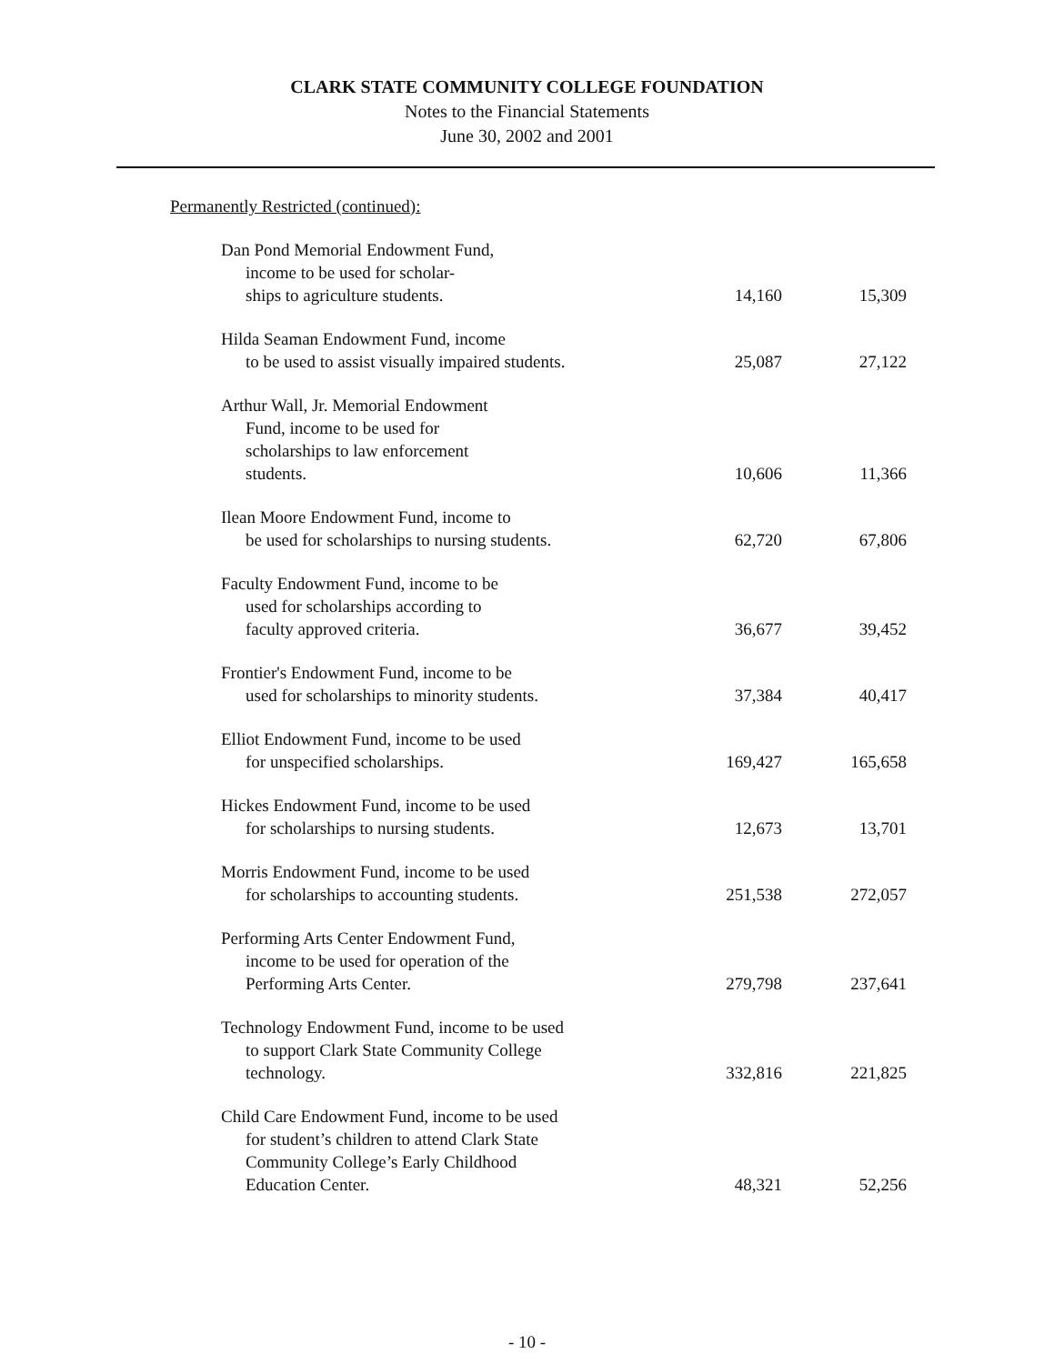CLARK STATE COMMUNITY COLLEGE FOUNDATION
Notes to the Financial Statements
June 30, 2002 and 2001
Permanently Restricted (continued):
| Dan Pond Memorial Endowment Fund, income to be used for scholar- ships to agriculture students. | 14,160 | 15,309 |
| Hilda Seaman Endowment Fund, income to be used to assist visually impaired students. | 25,087 | 27,122 |
| Arthur Wall, Jr. Memorial Endowment Fund, income to be used for scholarships to law enforcement students. | 10,606 | 11,366 |
| Ilean Moore Endowment Fund, income to be used for scholarships to nursing students. | 62,720 | 67,806 |
| Faculty Endowment Fund, income to be used for scholarships according to faculty approved criteria. | 36,677 | 39,452 |
| Frontier's Endowment Fund, income to be used for scholarships to minority students. | 37,384 | 40,417 |
| Elliot Endowment Fund, income to be used for unspecified scholarships. | 169,427 | 165,658 |
| Hickes Endowment Fund, income to be used for scholarships to nursing students. | 12,673 | 13,701 |
| Morris Endowment Fund, income to be used for scholarships to accounting students. | 251,538 | 272,057 |
| Performing Arts Center Endowment Fund, income to be used for operation of the Performing Arts Center. | 279,798 | 237,641 |
| Technology Endowment Fund, income to be used to support Clark State Community College technology. | 332,816 | 221,825 |
| Child Care Endowment Fund, income to be used for student’s children to attend Clark State Community College’s Early Childhood Education Center. | 48,321 | 52,256 |
- 10 -